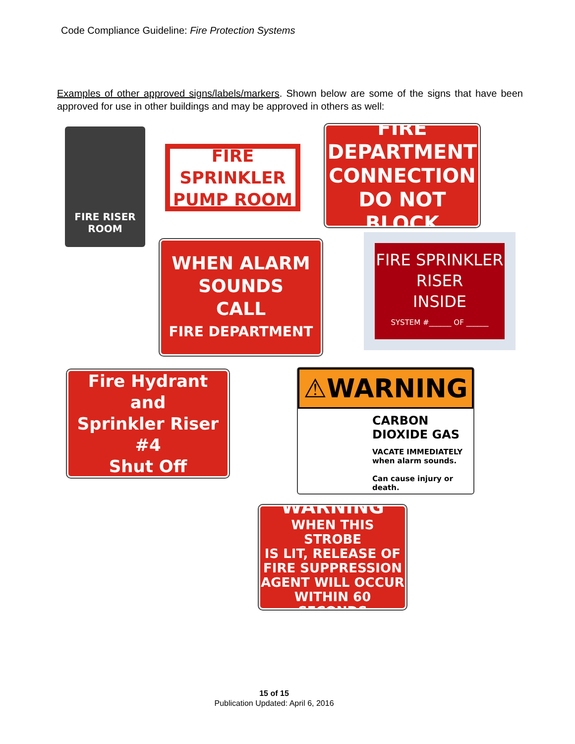Code Compliance Guideline: Fire Protection Systems
Examples of other approved signs/labels/markers. Shown below are some of the signs that have been approved for use in other buildings and may be approved in others as well:
FIRE RISER
ROOM
FIRE SPRINKLER
PUMP ROOM
FIRE
DEPARTMENT
CONNECTION
DO NOT BLOCK
WHEN ALARM
SOUNDS
CALL
FIRE DEPARTMENT
FIRE SPRINKLER
RISER
INSIDE
SYSTEM #______ OF ______
Fire Hydrant
and
Sprinkler Riser #4
Shut Off
⚠WARNING
CARBON
DIOXIDE GAS
VACATE IMMEDIATELY
when alarm sounds.
Can cause injury or death.
WARNING
WHEN THIS STROBE
IS LIT, RELEASE OF
FIRE SUPPRESSION
AGENT WILL OCCUR
WITHIN 60 SECONDS
15 of 15
Publication Updated: April 6, 2016